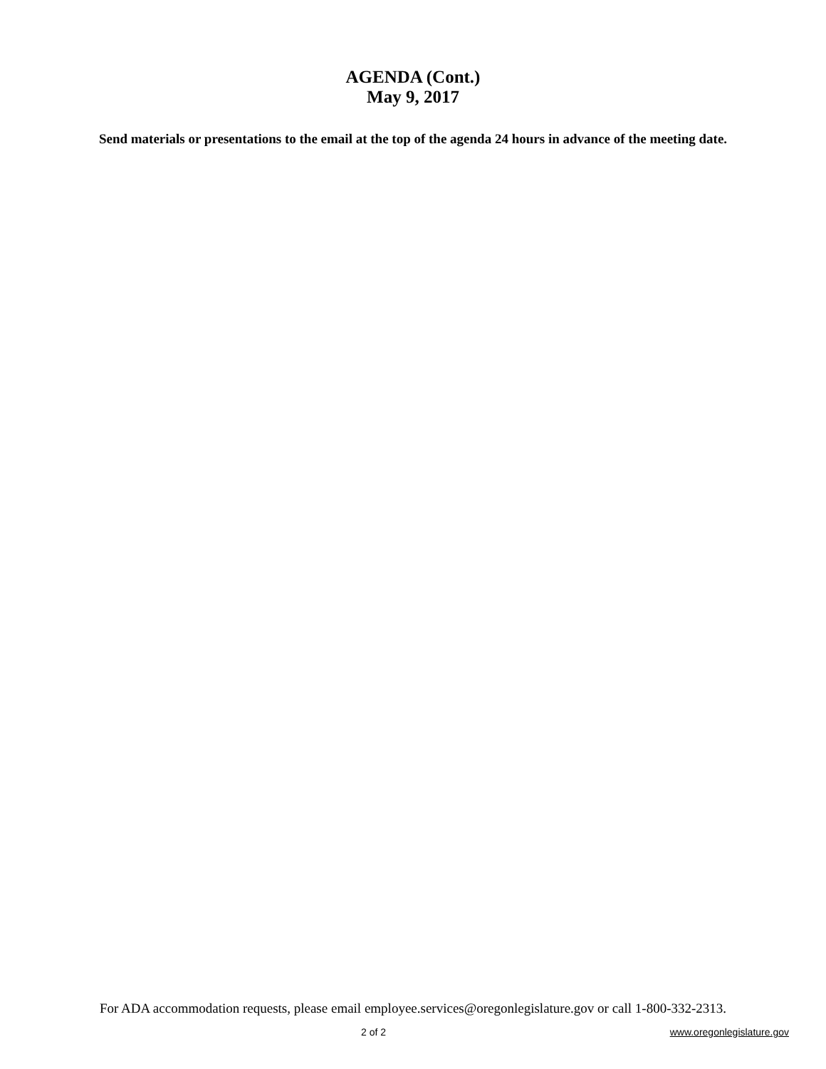AGENDA (Cont.)
May 9, 2017
Send materials or presentations to the email at the top of the agenda 24 hours in advance of the meeting date.
For ADA accommodation requests, please email employee.services@oregonlegislature.gov or call 1-800-332-2313.
2 of 2 www.oregonlegislature.gov